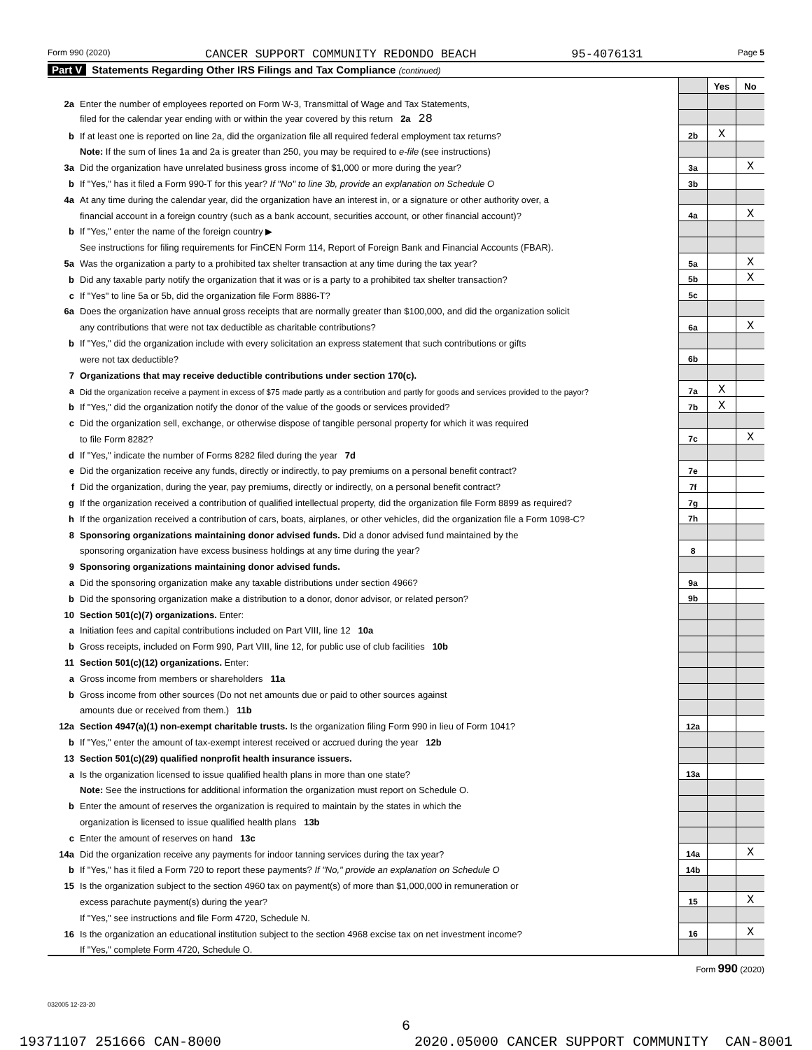Form 990 (2020) CANCER SUPPORT COMMUNITY REDONDO BEACH 95-4076131 Page 5
Part V Statements Regarding Other IRS Filings and Tax Compliance (continued)
| | | | Yes | No |
| 2a | Enter the number of employees reported on Form W-3, Transmittal of Wage and Tax Statements, | | | |
| | filed for the calendar year ending with or within the year covered by this return 2a 28 | | | |
| b | If at least one is reported on line 2a, did the organization file all required federal employment tax returns? | 2b | X | |
| | Note: If the sum of lines 1a and 2a is greater than 250, you may be required to e-file (see instructions) | | | |
| 3a | Did the organization have unrelated business gross income of $1,000 or more during the year? | 3a | | X |
| b | If "Yes," has it filed a Form 990-T for this year? If "No" to line 3b, provide an explanation on Schedule O | 3b | | |
| 4a | At any time during the calendar year, did the organization have an interest in, or a signature or other authority over, a | | | |
| | financial account in a foreign country (such as a bank account, securities account, or other financial account)? | 4a | | X |
| b | If "Yes," enter the name of the foreign country ▶ | | | |
| | See instructions for filing requirements for FinCEN Form 114, Report of Foreign Bank and Financial Accounts (FBAR). | | | |
| 5a | Was the organization a party to a prohibited tax shelter transaction at any time during the tax year? | 5a | | X |
| b | Did any taxable party notify the organization that it was or is a party to a prohibited tax shelter transaction? | 5b | | X |
| c | If "Yes" to line 5a or 5b, did the organization file Form 8886-T? | 5c | | |
| 6a | Does the organization have annual gross receipts that are normally greater than $100,000, and did the organization solicit | | | |
| | any contributions that were not tax deductible as charitable contributions? | 6a | | X |
| b | If "Yes," did the organization include with every solicitation an express statement that such contributions or gifts | | | |
| | were not tax deductible? | 6b | | |
| 7 | Organizations that may receive deductible contributions under section 170(c). | | | |
| a | Did the organization receive a payment in excess of $75 made partly as a contribution and partly for goods and services provided to the payor? | 7a | X | |
| b | If "Yes," did the organization notify the donor of the value of the goods or services provided? | 7b | X | |
| c | Did the organization sell, exchange, or otherwise dispose of tangible personal property for which it was required | | | |
| | to file Form 8282? | 7c | | X |
| d | If "Yes," indicate the number of Forms 8282 filed during the year 7d | | | |
| e | Did the organization receive any funds, directly or indirectly, to pay premiums on a personal benefit contract? | 7e | | |
| f | Did the organization, during the year, pay premiums, directly or indirectly, on a personal benefit contract? | 7f | | |
| g | If the organization received a contribution of qualified intellectual property, did the organization file Form 8899 as required? | 7g | | |
| h | If the organization received a contribution of cars, boats, airplanes, or other vehicles, did the organization file a Form 1098-C? | 7h | | |
| 8 | Sponsoring organizations maintaining donor advised funds. Did a donor advised fund maintained by the | | | |
| | sponsoring organization have excess business holdings at any time during the year? | 8 | | |
| 9 | Sponsoring organizations maintaining donor advised funds. | | | |
| a | Did the sponsoring organization make any taxable distributions under section 4966? | 9a | | |
| b | Did the sponsoring organization make a distribution to a donor, donor advisor, or related person? | 9b | | |
| 10 | Section 501(c)(7) organizations. Enter: | | | |
| a | Initiation fees and capital contributions included on Part VIII, line 12 10a | | | |
| b | Gross receipts, included on Form 990, Part VIII, line 12, for public use of club facilities 10b | | | |
| 11 | Section 501(c)(12) organizations. Enter: | | | |
| a | Gross income from members or shareholders 11a | | | |
| b | Gross income from other sources (Do not net amounts due or paid to other sources against | | | |
| | amounts due or received from them.) 11b | | | |
| 12a | Section 4947(a)(1) non-exempt charitable trusts. Is the organization filing Form 990 in lieu of Form 1041? | 12a | | |
| b | If "Yes," enter the amount of tax-exempt interest received or accrued during the year 12b | | | |
| 13 | Section 501(c)(29) qualified nonprofit health insurance issuers. | | | |
| a | Is the organization licensed to issue qualified health plans in more than one state? | 13a | | |
| | Note: See the instructions for additional information the organization must report on Schedule O. | | | |
| b | Enter the amount of reserves the organization is required to maintain by the states in which the | | | |
| | organization is licensed to issue qualified health plans 13b | | | |
| c | Enter the amount of reserves on hand 13c | | | |
| 14a | Did the organization receive any payments for indoor tanning services during the tax year? | 14a | | X |
| b | If "Yes," has it filed a Form 720 to report these payments? If "No," provide an explanation on Schedule O | 14b | | |
| 15 | Is the organization subject to the section 4960 tax on payment(s) of more than $1,000,000 in remuneration or | | | |
| | excess parachute payment(s) during the year? | 15 | | X |
| | If "Yes," see instructions and file Form 4720, Schedule N. | | | |
| 16 | Is the organization an educational institution subject to the section 4968 excise tax on net investment income? | 16 | | X |
| | If "Yes," complete Form 4720, Schedule O. | | | |
Form 990 (2020)
032005 12-23-20
6
19371107 251666 CAN-8000 2020.05000 CANCER SUPPORT COMMUNITY CAN-8001